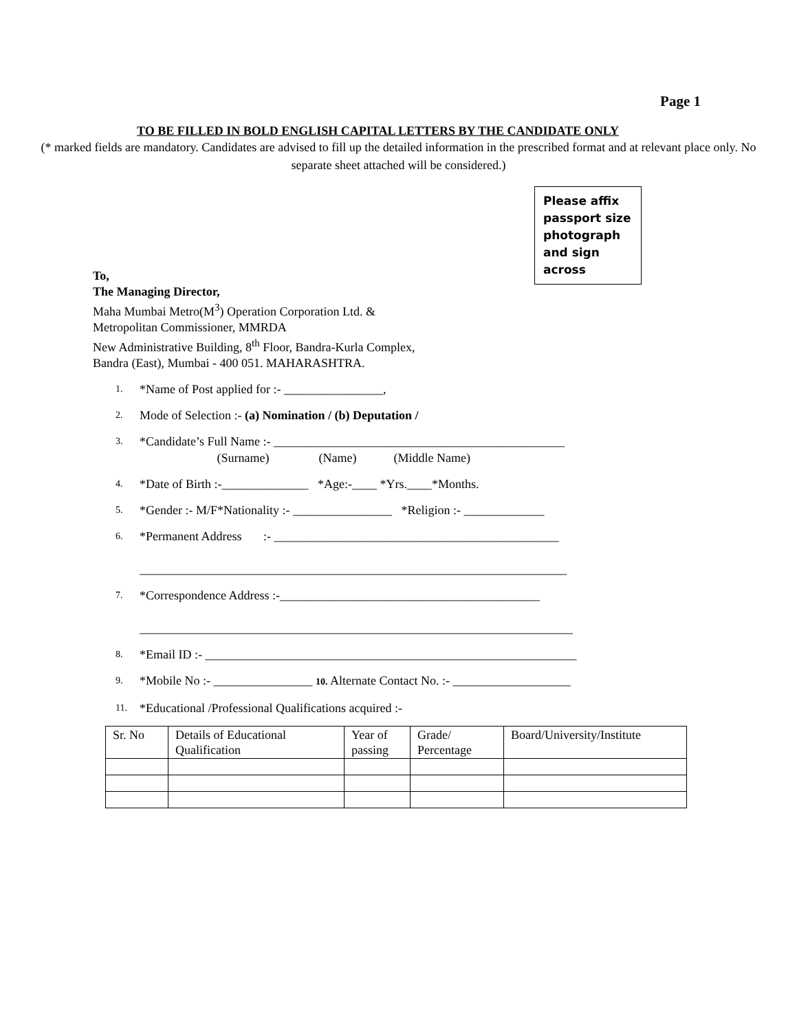Page 1
TO BE FILLED IN BOLD ENGLISH CAPITAL LETTERS BY THE CANDIDATE ONLY
(* marked fields are mandatory. Candidates are advised to fill up the detailed information in the prescribed format and at relevant place only. No separate sheet attached will be considered.)
Please affix passport size photograph and sign across
To,
The Managing Director,
Maha Mumbai Metro(M<sup>3</sup>) Operation Corporation Ltd. &
Metropolitan Commissioner, MMRDA
New Administrative Building, 8<sup>th</sup> Floor, Bandra-Kurla Complex,
Bandra (East), Mumbai - 400 051. MAHARASHTRA.
1. *Name of Post applied for :- ________________,
2. Mode of Selection :- (a) Nomination / (b) Deputation /
3. *Candidate’s Full Name :- _______________________________________________
(Surname) (Name) (Middle Name)
4. *Date of Birth :-______________ *Age:-____ *Yrs.____*Months.
5. *Gender :- M/F*Nationality :- ________________ *Religion :- _____________
6. *Permanent Address :- ______________________________________________
_____________________________________________________________________
7. *Correspondence Address :-__________________________________________
______________________________________________________________________
8. *Email ID :- ____________________________________________________________
9. *Mobile No :- ________________ 10. Alternate Contact No. :- ___________________
11. *Educational /Professional Qualifications acquired :-
| Sr. No | Details of Educational Qualification | Year of passing | Grade/ Percentage | Board/University/Institute |
| --- | --- | --- | --- | --- |